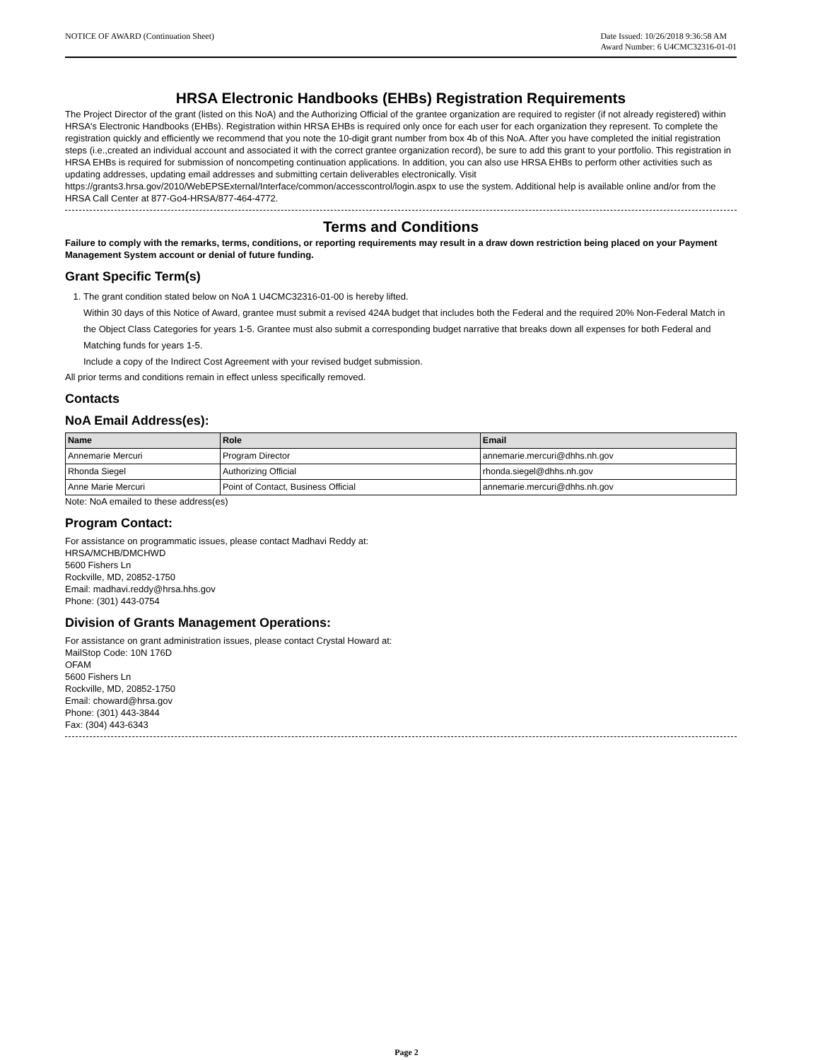NOTICE OF AWARD (Continuation Sheet)
Date Issued: 10/26/2018 9:36:58 AM
Award Number: 6 U4CMC32316-01-01
HRSA Electronic Handbooks (EHBs) Registration Requirements
The Project Director of the grant (listed on this NoA) and the Authorizing Official of the grantee organization are required to register (if not already registered) within HRSA's Electronic Handbooks (EHBs). Registration within HRSA EHBs is required only once for each user for each organization they represent. To complete the registration quickly and efficiently we recommend that you note the 10-digit grant number from box 4b of this NoA. After you have completed the initial registration steps (i.e.,created an individual account and associated it with the correct grantee organization record), be sure to add this grant to your portfolio. This registration in HRSA EHBs is required for submission of noncompeting continuation applications. In addition, you can also use HRSA EHBs to perform other activities such as updating addresses, updating email addresses and submitting certain deliverables electronically. Visit https://grants3.hrsa.gov/2010/WebEPSExternal/Interface/common/accesscontrol/login.aspx to use the system. Additional help is available online and/or from the HRSA Call Center at 877-Go4-HRSA/877-464-4772.
Terms and Conditions
Failure to comply with the remarks, terms, conditions, or reporting requirements may result in a draw down restriction being placed on your Payment Management System account or denial of future funding.
Grant Specific Term(s)
1. The grant condition stated below on NoA 1 U4CMC32316-01-00 is hereby lifted.
Within 30 days of this Notice of Award, grantee must submit a revised 424A budget that includes both the Federal and the required 20% Non-Federal Match in the Object Class Categories for years 1-5. Grantee must also submit a corresponding budget narrative that breaks down all expenses for both Federal and Matching funds for years 1-5.
Include a copy of the Indirect Cost Agreement with your revised budget submission.
All prior terms and conditions remain in effect unless specifically removed.
Contacts
NoA Email Address(es):
| Name | Role | Email |
| --- | --- | --- |
| Annemarie Mercuri | Program Director | annemarie.mercuri@dhhs.nh.gov |
| Rhonda Siegel | Authorizing Official | rhonda.siegel@dhhs.nh.gov |
| Anne Marie Mercuri | Point of Contact, Business Official | annemarie.mercuri@dhhs.nh.gov |
Note: NoA emailed to these address(es)
Program Contact:
For assistance on programmatic issues, please contact Madhavi Reddy at:
HRSA/MCHB/DMCHWD
5600 Fishers Ln
Rockville, MD, 20852-1750
Email: madhavi.reddy@hrsa.hhs.gov
Phone: (301) 443-0754
Division of Grants Management Operations:
For assistance on grant administration issues, please contact Crystal Howard at:
MailStop Code: 10N 176D
OFAM
5600 Fishers Ln
Rockville, MD, 20852-1750
Email: choward@hrsa.gov
Phone: (301) 443-3844
Fax: (304) 443-6343
Page 2